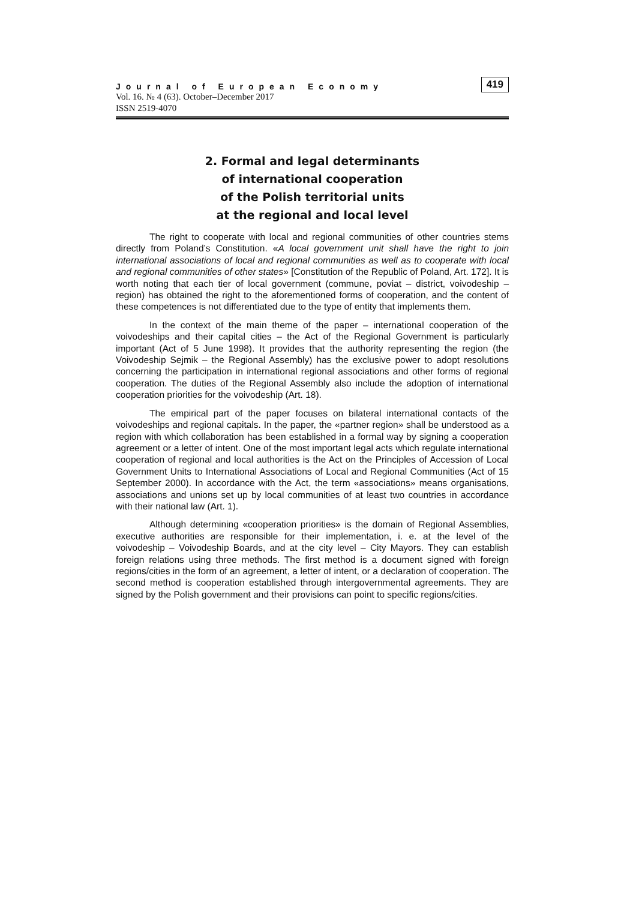Journal of European Economy
Vol. 16. № 4 (63). October–December 2017
ISSN 2519-4070
419
2. Formal and legal determinants
of international cooperation
of the Polish territorial units
at the regional and local level
The right to cooperate with local and regional communities of other countries stems directly from Poland’s Constitution. «A local government unit shall have the right to join international associations of local and regional communities as well as to cooperate with local and regional communities of other states» [Constitution of the Republic of Poland, Art. 172]. It is worth noting that each tier of local government (commune, poviat – district, voivodeship – region) has obtained the right to the aforementioned forms of cooperation, and the content of these competences is not differentiated due to the type of entity that implements them.
In the context of the main theme of the paper – international cooperation of the voivodeships and their capital cities – the Act of the Regional Government is particularly important (Act of 5 June 1998). It provides that the authority representing the region (the Voivodeship Sejmik – the Regional Assembly) has the exclusive power to adopt resolutions concerning the participation in international regional associations and other forms of regional cooperation. The duties of the Regional Assembly also include the adoption of international cooperation priorities for the voivodeship (Art. 18).
The empirical part of the paper focuses on bilateral international contacts of the voivodeships and regional capitals. In the paper, the «partner region» shall be understood as a region with which collaboration has been established in a formal way by signing a cooperation agreement or a letter of intent. One of the most important legal acts which regulate international cooperation of regional and local authorities is the Act on the Principles of Accession of Local Government Units to International Associations of Local and Regional Communities (Act of 15 September 2000). In accordance with the Act, the term «associations» means organisations, associations and unions set up by local communities of at least two countries in accordance with their national law (Art. 1).
Although determining «cooperation priorities» is the domain of Regional Assemblies, executive authorities are responsible for their implementation, i. e. at the level of the voivodeship – Voivodeship Boards, and at the city level – City Mayors. They can establish foreign relations using three methods. The first method is a document signed with foreign regions/cities in the form of an agreement, a letter of intent, or a declaration of cooperation. The second method is cooperation established through intergovernmental agreements. They are signed by the Polish government and their provisions can point to specific regions/cities.